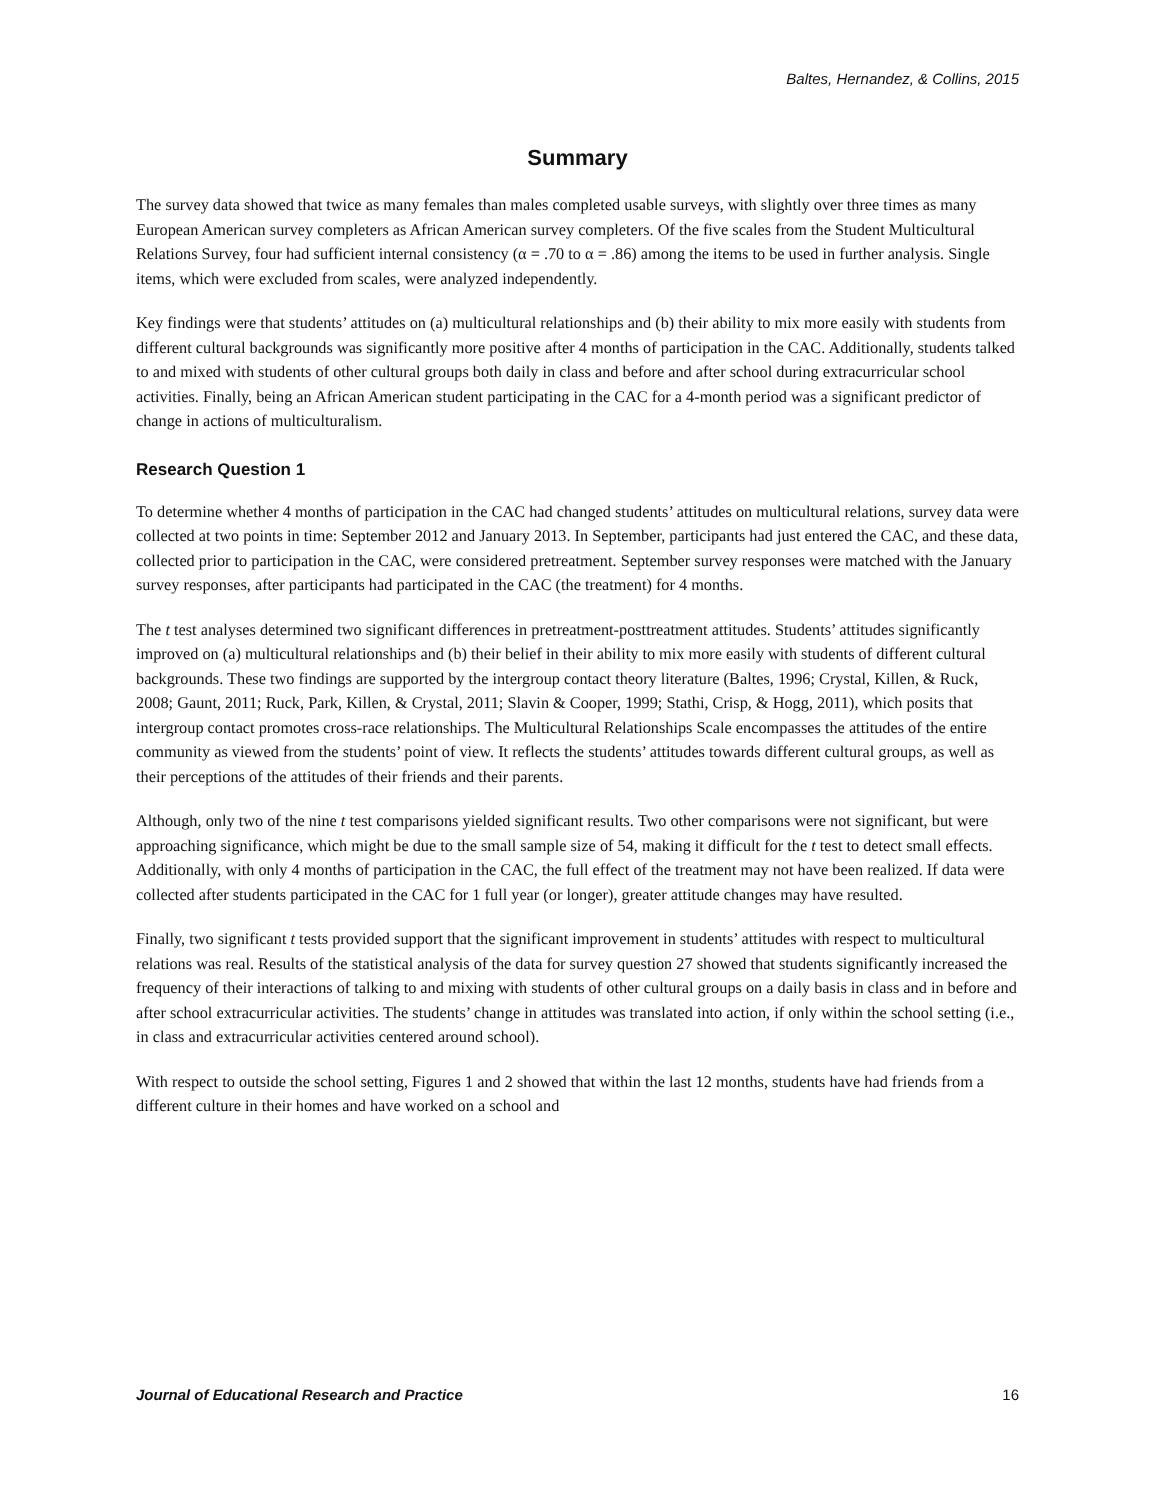Baltes, Hernandez, & Collins, 2015
Summary
The survey data showed that twice as many females than males completed usable surveys, with slightly over three times as many European American survey completers as African American survey completers. Of the five scales from the Student Multicultural Relations Survey, four had sufficient internal consistency (α = .70 to α = .86) among the items to be used in further analysis. Single items, which were excluded from scales, were analyzed independently.
Key findings were that students’ attitudes on (a) multicultural relationships and (b) their ability to mix more easily with students from different cultural backgrounds was significantly more positive after 4 months of participation in the CAC. Additionally, students talked to and mixed with students of other cultural groups both daily in class and before and after school during extracurricular school activities. Finally, being an African American student participating in the CAC for a 4-month period was a significant predictor of change in actions of multiculturalism.
Research Question 1
To determine whether 4 months of participation in the CAC had changed students’ attitudes on multicultural relations, survey data were collected at two points in time: September 2012 and January 2013. In September, participants had just entered the CAC, and these data, collected prior to participation in the CAC, were considered pretreatment. September survey responses were matched with the January survey responses, after participants had participated in the CAC (the treatment) for 4 months.
The t test analyses determined two significant differences in pretreatment-posttreatment attitudes. Students’ attitudes significantly improved on (a) multicultural relationships and (b) their belief in their ability to mix more easily with students of different cultural backgrounds. These two findings are supported by the intergroup contact theory literature (Baltes, 1996; Crystal, Killen, & Ruck, 2008; Gaunt, 2011; Ruck, Park, Killen, & Crystal, 2011; Slavin & Cooper, 1999; Stathi, Crisp, & Hogg, 2011), which posits that intergroup contact promotes cross-race relationships. The Multicultural Relationships Scale encompasses the attitudes of the entire community as viewed from the students’ point of view. It reflects the students’ attitudes towards different cultural groups, as well as their perceptions of the attitudes of their friends and their parents.
Although, only two of the nine t test comparisons yielded significant results. Two other comparisons were not significant, but were approaching significance, which might be due to the small sample size of 54, making it difficult for the t test to detect small effects. Additionally, with only 4 months of participation in the CAC, the full effect of the treatment may not have been realized. If data were collected after students participated in the CAC for 1 full year (or longer), greater attitude changes may have resulted.
Finally, two significant t tests provided support that the significant improvement in students’ attitudes with respect to multicultural relations was real. Results of the statistical analysis of the data for survey question 27 showed that students significantly increased the frequency of their interactions of talking to and mixing with students of other cultural groups on a daily basis in class and in before and after school extracurricular activities. The students’ change in attitudes was translated into action, if only within the school setting (i.e., in class and extracurricular activities centered around school).
With respect to outside the school setting, Figures 1 and 2 showed that within the last 12 months, students have had friends from a different culture in their homes and have worked on a school and
Journal of Educational Research and Practice 16